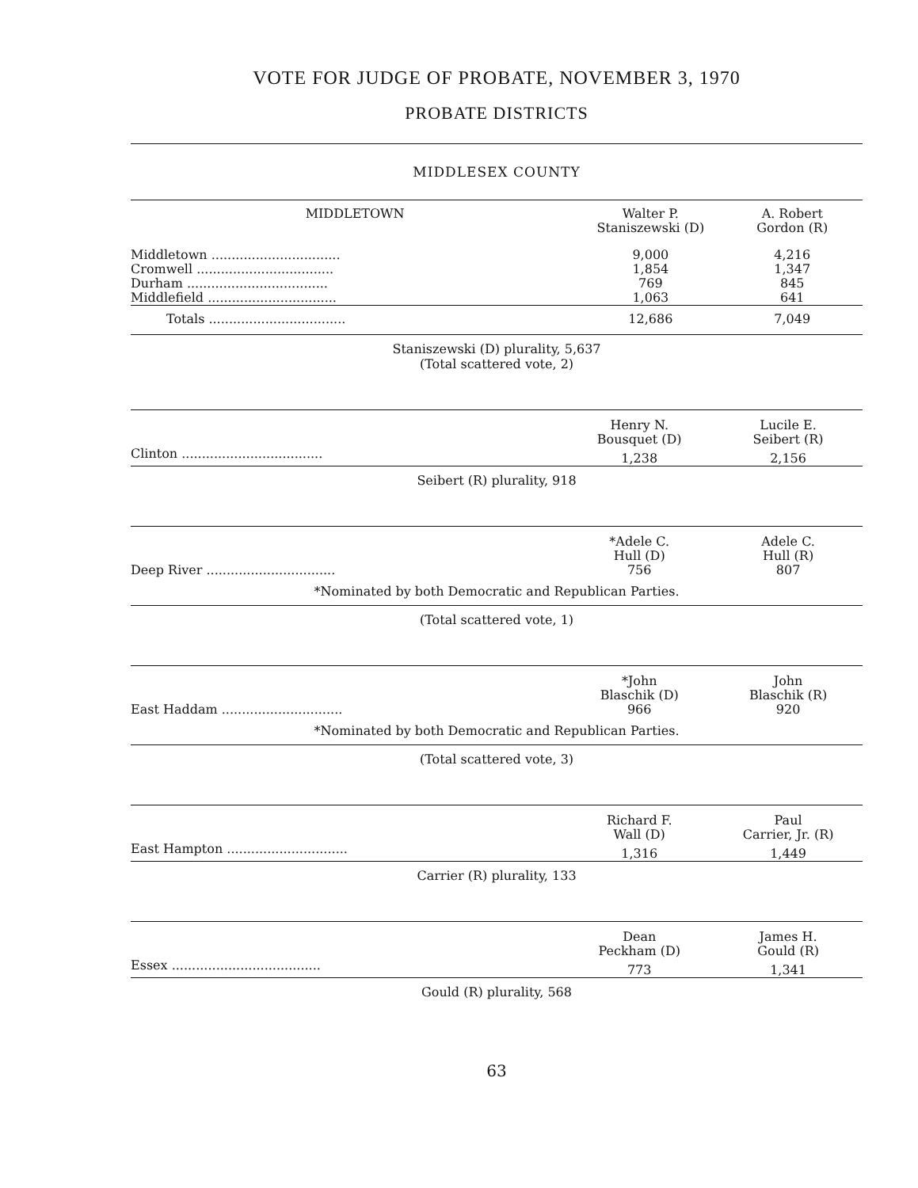VOTE FOR JUDGE OF PROBATE, NOVEMBER 3, 1970
PROBATE DISTRICTS
MIDDLESEX COUNTY
| MIDDLETOWN | Walter P. Staniszewski (D) | A. Robert Gordon (R) |
| --- | --- | --- |
| Middletown ................................ | 9,000 | 4,216 |
| Cromwell .................................. | 1,854 | 1,347 |
| Durham ................................... | 769 | 845 |
| Middlefield ................................ | 1,063 | 641 |
| Totals .................................. | 12,686 | 7,049 |
| Staniszewski (D) plurality, 5,637 (Total scattered vote, 2) | | |
| | Henry N. Bousquet (D) | Lucile E. Seibert (R) |
| Clinton ................................... | 1,238 | 2,156 |
| Seibert (R) plurality, 918 | | |
| | *Adele C. Hull (D) | Adele C. Hull (R) |
| Deep River ................................ | 756 | 807 |
| *Nominated by both Democratic and Republican Parties. | | |
| (Total scattered vote, 1) | | |
| | *John Blaschik (D) | John Blaschik (R) |
| East Haddam .............................. | 966 | 920 |
| *Nominated by both Democratic and Republican Parties. | | |
| (Total scattered vote, 3) | | |
| | Richard F. Wall (D) | Paul Carrier, Jr. (R) |
| East Hampton .............................. | 1,316 | 1,449 |
| Carrier (R) plurality, 133 | | |
| | Dean Peckham (D) | James H. Gould (R) |
| Essex ..................................... | 773 | 1,341 |
| Gould (R) plurality, 568 | | |
63